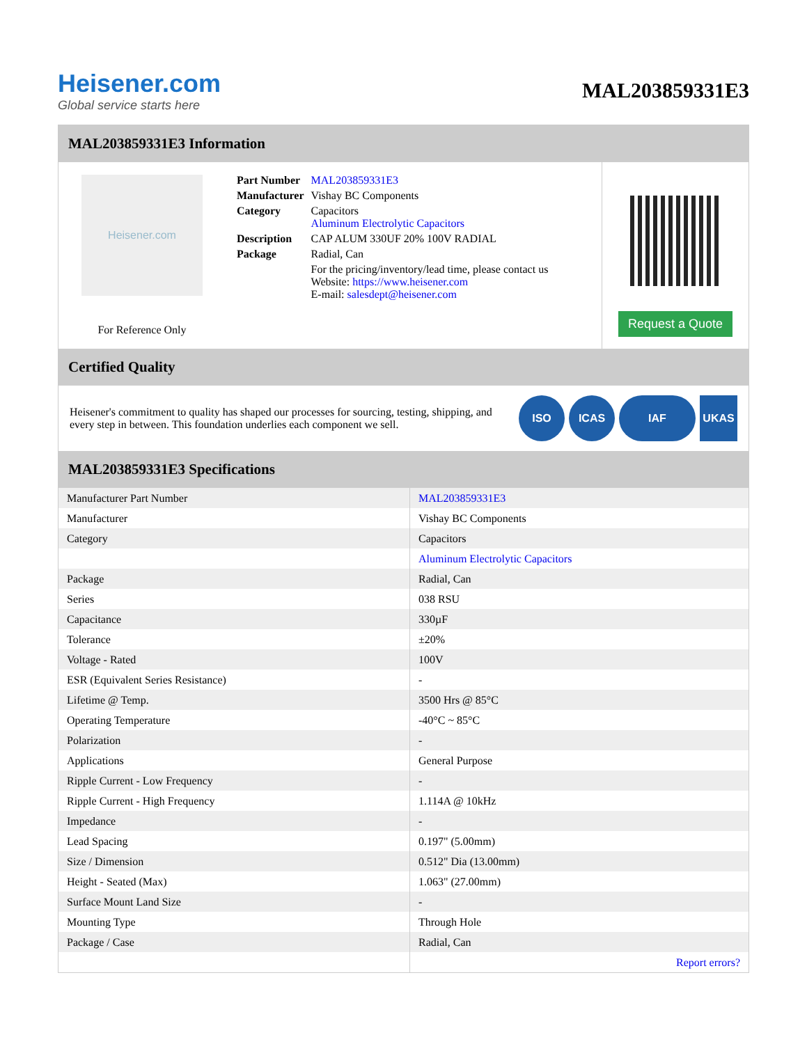Heisener.com
Global service starts here
MAL203859331E3
MAL203859331E3 Information
Heisener.com
For Reference Only
| Part Number | MAL203859331E3 |
| Manufacturer | Vishay BC Components |
| Category | Capacitors Aluminum Electrolytic Capacitors |
| Description | CAP ALUM 330UF 20% 100V RADIAL |
| Package | Radial, Can |
| | For the pricing/inventory/lead time, please contact us Website: https://www.heisener.com E-mail: salesdept@heisener.com |
Request a Quote
Certified Quality
Heisener's commitment to quality has shaped our processes for sourcing, testing, shipping, and every step in between. This foundation underlies each component we sell.
ISO ICAS IAF UKAS
MAL203859331E3 Specifications
| Manufacturer Part Number | MAL203859331E3 |
| Manufacturer | Vishay BC Components |
| Category | Capacitors |
| | Aluminum Electrolytic Capacitors |
| Package | Radial, Can |
| Series | 038 RSU |
| Capacitance | 330µF |
| Tolerance | ±20% |
| Voltage - Rated | 100V |
| ESR (Equivalent Series Resistance) | - |
| Lifetime @ Temp. | 3500 Hrs @ 85°C |
| Operating Temperature | -40°C ~ 85°C |
| Polarization | - |
| Applications | General Purpose |
| Ripple Current - Low Frequency | - |
| Ripple Current - High Frequency | 1.114A @ 10kHz |
| Impedance | - |
| Lead Spacing | 0.197" (5.00mm) |
| Size / Dimension | 0.512" Dia (13.00mm) |
| Height - Seated (Max) | 1.063" (27.00mm) |
| Surface Mount Land Size | - |
| Mounting Type | Through Hole |
| Package / Case | Radial, Can |
| | Report errors? |